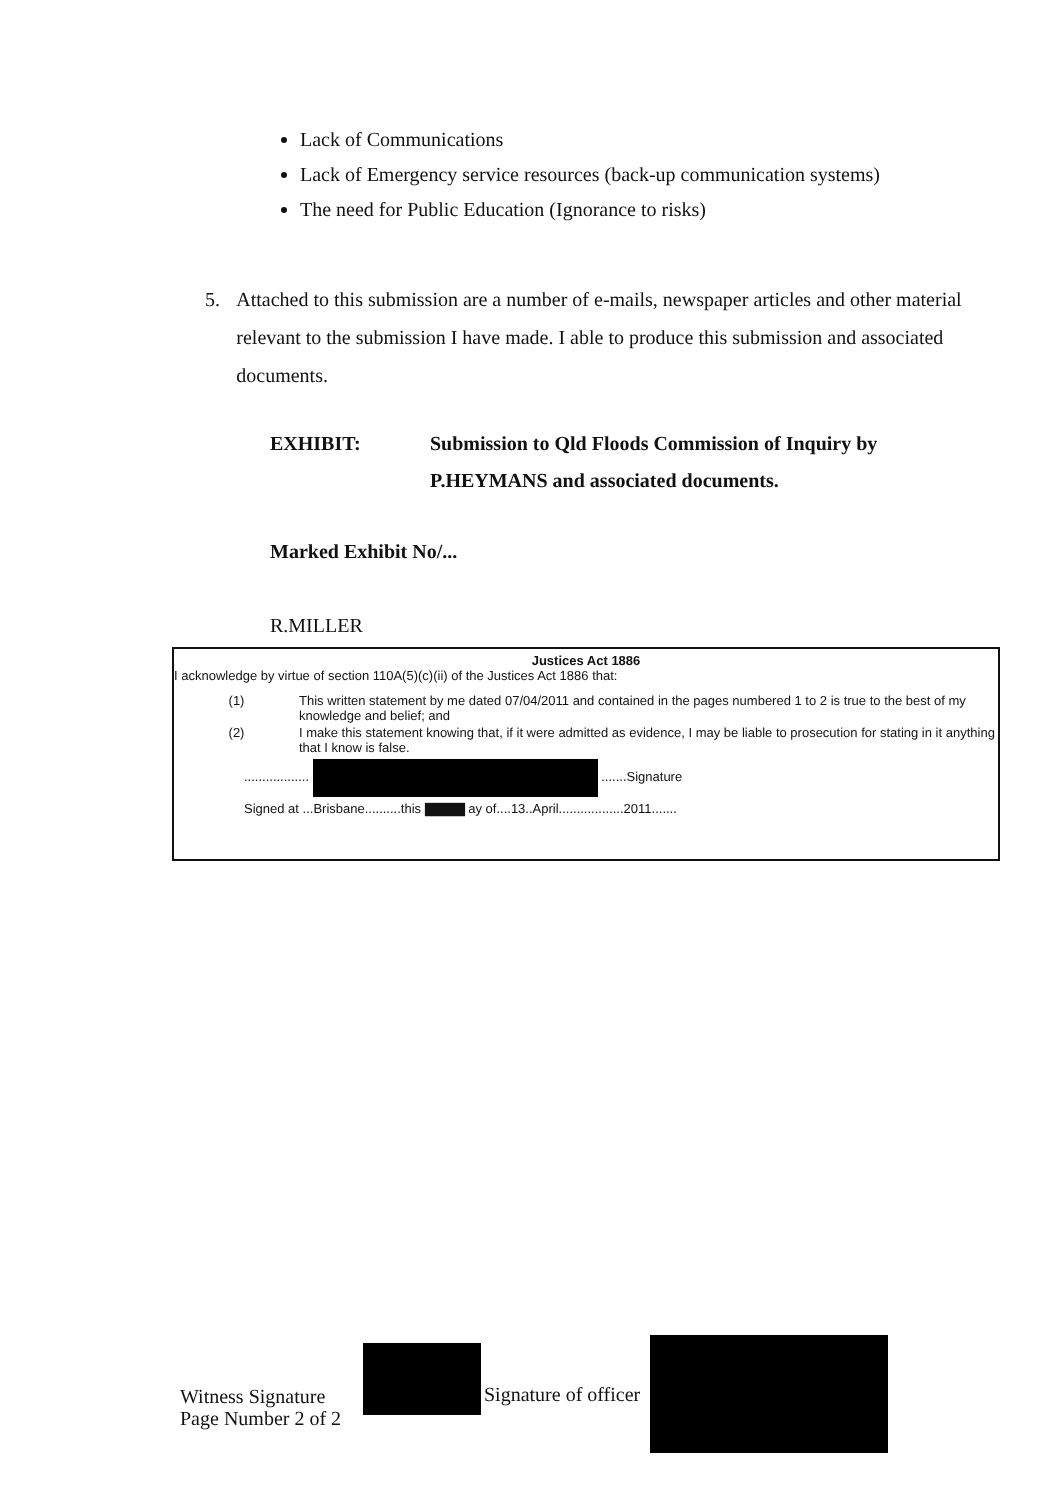Lack of Communications
Lack of Emergency service resources (back-up communication systems)
The need for Public Education (Ignorance to risks)
5. Attached to this submission are a number of e-mails, newspaper articles and other material relevant to the submission I have made. I able to produce this submission and associated documents.
EXHIBIT: Submission to Qld Floods Commission of Inquiry by
P.HEYMANS and associated documents.
Marked Exhibit No/...
R.MILLER
Justices Act 1886
I acknowledge by virtue of section 110A(5)(c)(ii) of the Justices Act 1886 that:
(1) This written statement by me dated 07/04/2011 and contained in the pages numbered 1 to 2 is true to the best of my knowledge and belief; and
(2) I make this statement knowing that, if it were admitted as evidence, I may be liable to prosecution for stating in it anything that I know is false.
.................. .......Signature
Signed at ...Brisbane..........this ▇▇▇▇ ay of....13..April..................2011.......
Witness Signature
Page Number 2 of 2
Signature of officer